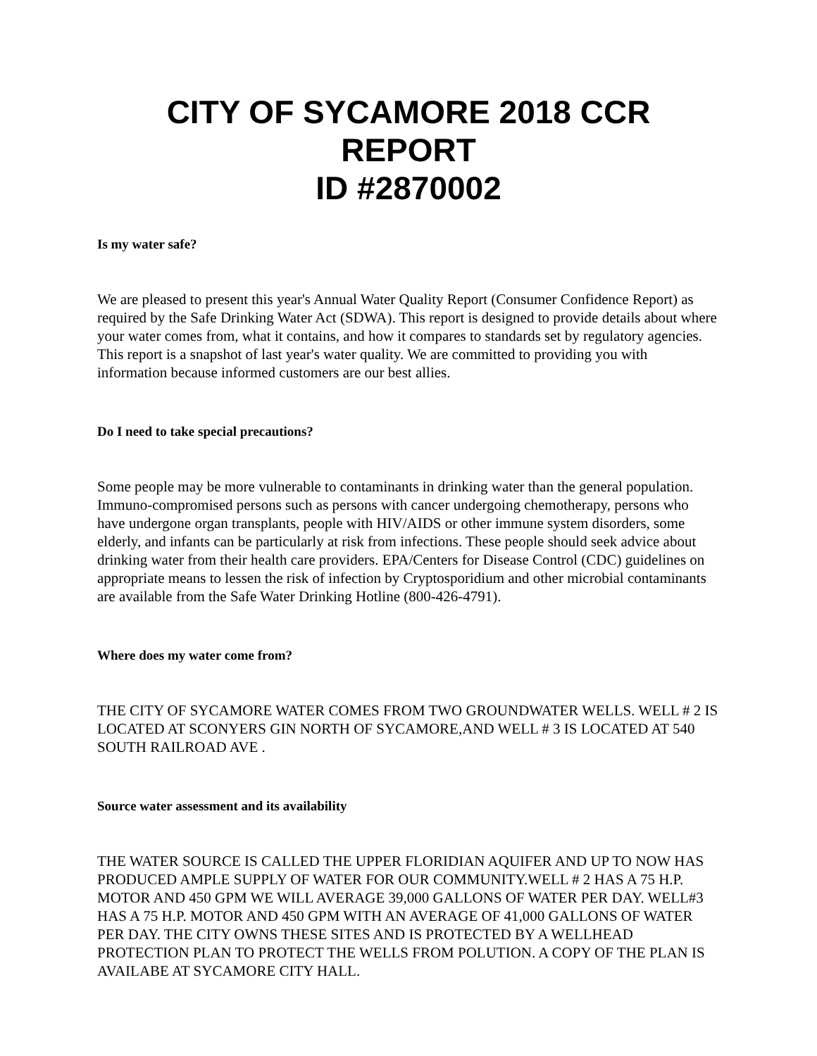CITY OF SYCAMORE 2018 CCR REPORT
ID #2870002
Is my water safe?
We are pleased to present this year's Annual Water Quality Report (Consumer Confidence Report) as required by the Safe Drinking Water Act (SDWA). This report is designed to provide details about where your water comes from, what it contains, and how it compares to standards set by regulatory agencies. This report is a snapshot of last year's water quality. We are committed to providing you with information because informed customers are our best allies.
Do I need to take special precautions?
Some people may be more vulnerable to contaminants in drinking water than the general population. Immuno-compromised persons such as persons with cancer undergoing chemotherapy, persons who have undergone organ transplants, people with HIV/AIDS or other immune system disorders, some elderly, and infants can be particularly at risk from infections. These people should seek advice about drinking water from their health care providers. EPA/Centers for Disease Control (CDC) guidelines on appropriate means to lessen the risk of infection by Cryptosporidium and other microbial contaminants are available from the Safe Water Drinking Hotline (800-426-4791).
Where does my water come from?
THE CITY OF SYCAMORE WATER COMES FROM TWO GROUNDWATER WELLS. WELL # 2 IS LOCATED AT SCONYERS GIN NORTH OF SYCAMORE,AND WELL # 3 IS LOCATED AT 540 SOUTH RAILROAD AVE .
Source water assessment and its availability
THE WATER SOURCE IS CALLED THE UPPER FLORIDIAN AQUIFER AND UP TO NOW HAS PRODUCED AMPLE SUPPLY OF WATER FOR OUR COMMUNITY.WELL # 2 HAS A 75 H.P. MOTOR AND 450 GPM WE WILL AVERAGE 39,000 GALLONS OF WATER PER DAY. WELL#3 HAS A 75 H.P. MOTOR AND 450 GPM WITH AN AVERAGE OF 41,000 GALLONS OF WATER PER DAY. THE CITY OWNS THESE SITES AND IS PROTECTED BY A WELLHEAD PROTECTION PLAN TO PROTECT THE WELLS FROM POLUTION. A COPY OF THE PLAN IS AVAILABE AT SYCAMORE CITY HALL.